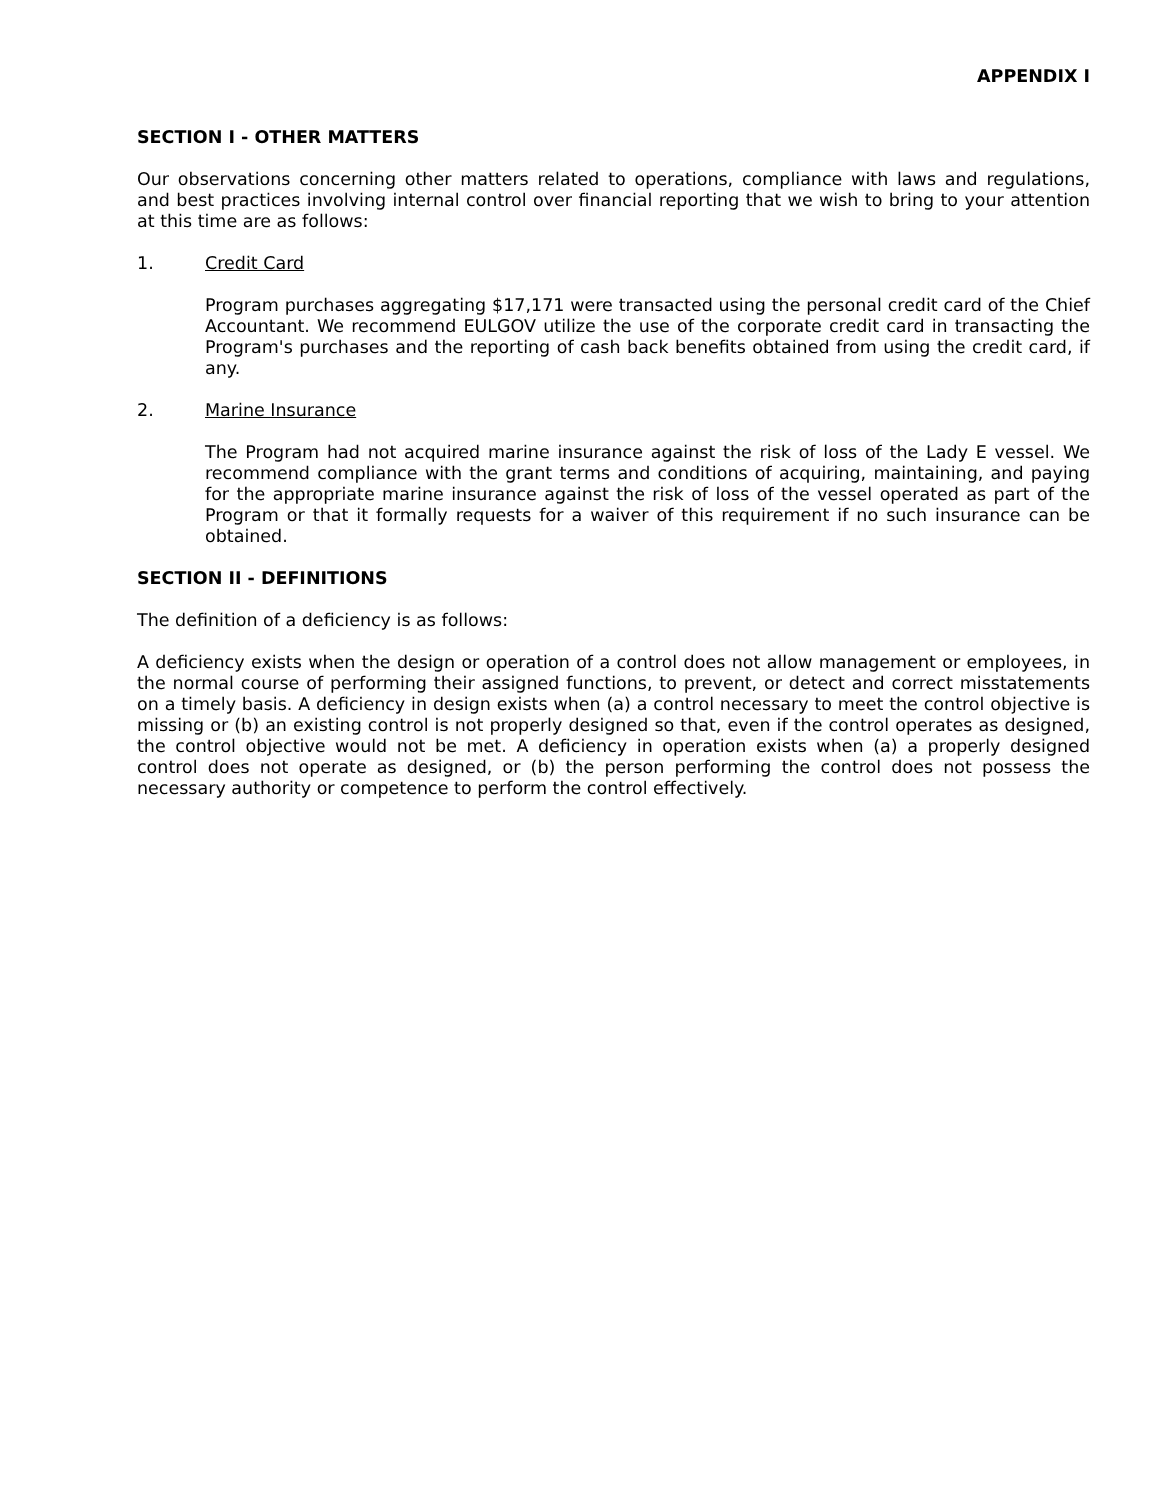APPENDIX I
SECTION I - OTHER MATTERS
Our observations concerning other matters related to operations, compliance with laws and regulations, and best practices involving internal control over financial reporting that we wish to bring to your attention at this time are as follows:
1. Credit Card
Program purchases aggregating $17,171 were transacted using the personal credit card of the Chief Accountant. We recommend EULGOV utilize the use of the corporate credit card in transacting the Program's purchases and the reporting of cash back benefits obtained from using the credit card, if any.
2. Marine Insurance
The Program had not acquired marine insurance against the risk of loss of the Lady E vessel. We recommend compliance with the grant terms and conditions of acquiring, maintaining, and paying for the appropriate marine insurance against the risk of loss of the vessel operated as part of the Program or that it formally requests for a waiver of this requirement if no such insurance can be obtained.
SECTION II - DEFINITIONS
The definition of a deficiency is as follows:
A deficiency exists when the design or operation of a control does not allow management or employees, in the normal course of performing their assigned functions, to prevent, or detect and correct misstatements on a timely basis. A deficiency in design exists when (a) a control necessary to meet the control objective is missing or (b) an existing control is not properly designed so that, even if the control operates as designed, the control objective would not be met. A deficiency in operation exists when (a) a properly designed control does not operate as designed, or (b) the person performing the control does not possess the necessary authority or competence to perform the control effectively.